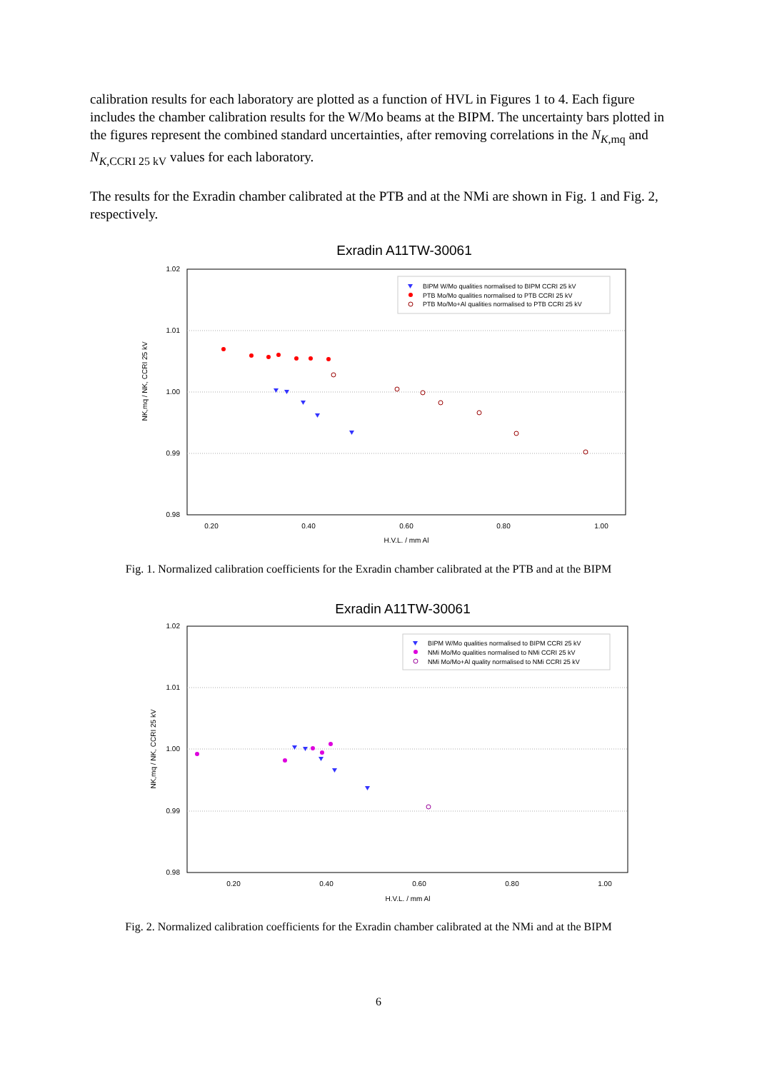calibration results for each laboratory are plotted as a function of HVL in Figures 1 to 4. Each figure includes the chamber calibration results for the W/Mo beams at the BIPM. The uncertainty bars plotted in the figures represent the combined standard uncertainties, after removing correlations in the N<sub>K,mq</sub> and N<sub>K,CCRI 25 kV</sub> values for each laboratory.
The results for the Exradin chamber calibrated at the PTB and at the NMi are shown in Fig. 1 and Fig. 2, respectively.
Exradin A11TW-30061
1.02
1.01
1.00
0.99
0.98
0.20
0.40
0.60
0.80
1.00
H.V.L. / mm Al
NK,mq / NK, CCRI 25 kV
BIPM W/Mo qualities normalised to BIPM CCRI 25 kV
PTB Mo/Mo qualities normalised to PTB CCRI 25 kV
PTB Mo/Mo+Al qualities normalised to PTB CCRI 25 kV
Fig. 1. Normalized calibration coefficients for the Exradin chamber calibrated at the PTB and at the BIPM
Exradin A11TW-30061
1.02
1.01
1.00
0.99
0.98
0.20
0.40
0.60
0.80
1.00
H.V.L. / mm Al
NK,mq / NK, CCRI 25 kV
BIPM W/Mo qualities normalised to BIPM CCRI 25 kV
NMi Mo/Mo qualities normalised to NMi CCRI 25 kV
NMi Mo/Mo+Al quality normalised to NMi CCRI 25 kV
Fig. 2. Normalized calibration coefficients for the Exradin chamber calibrated at the NMi and at the BIPM
6